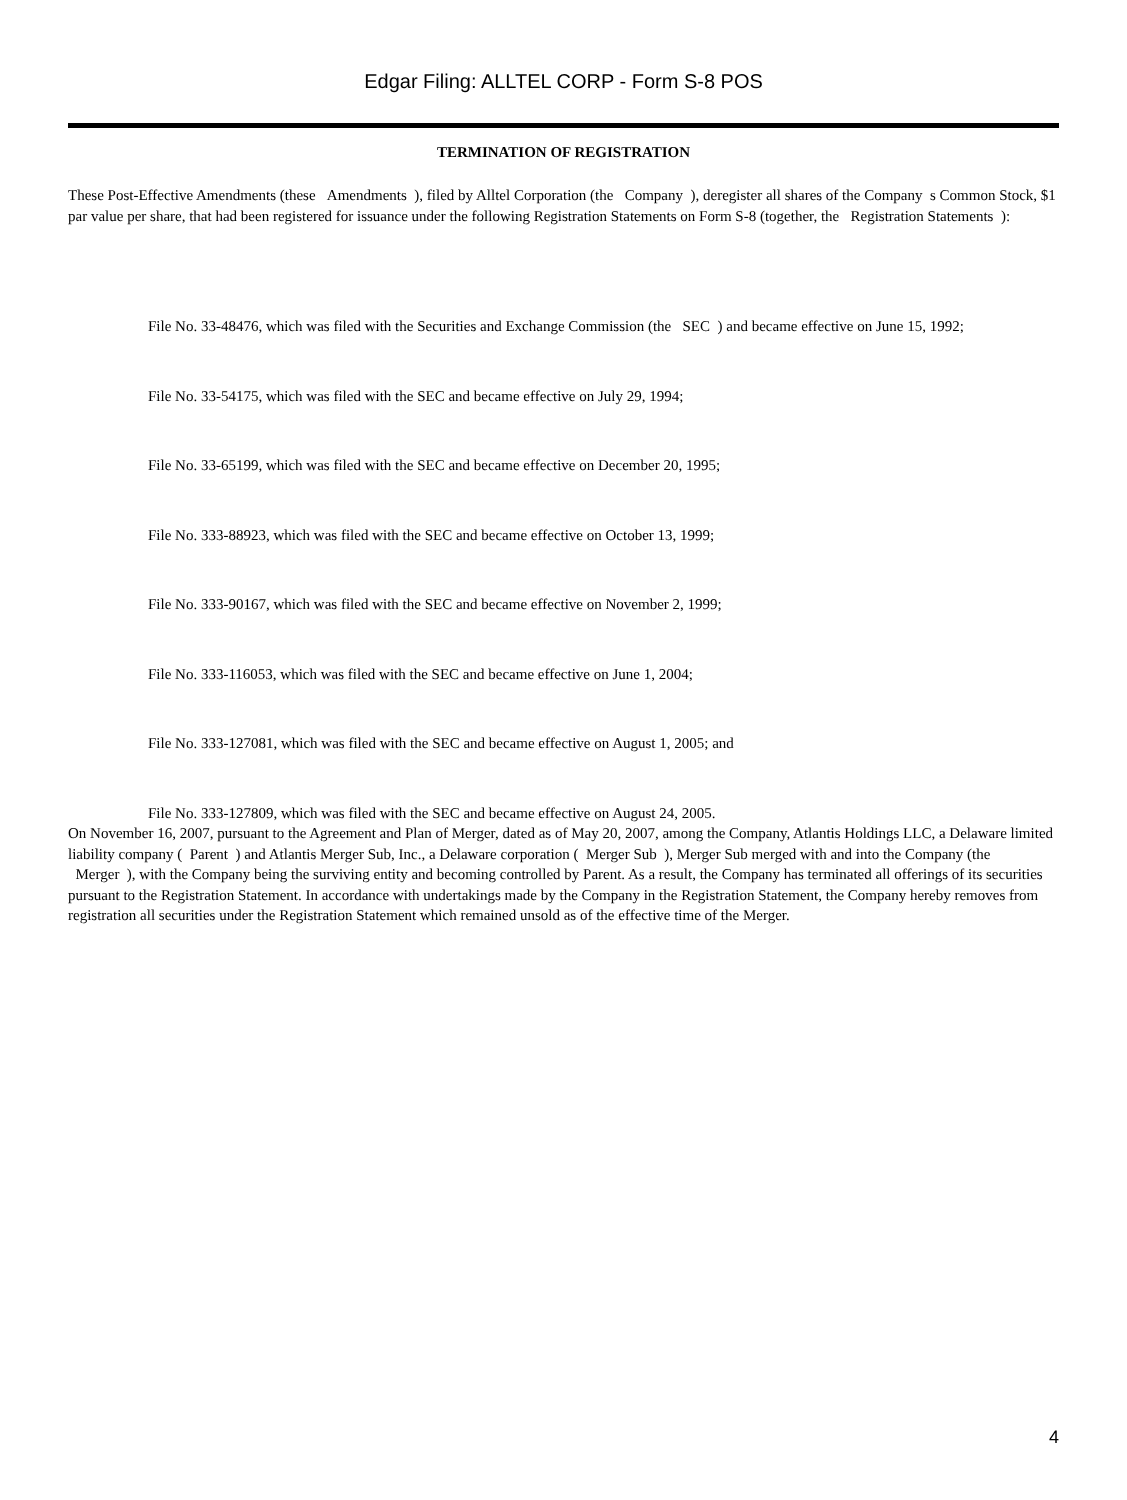Edgar Filing: ALLTEL CORP - Form S-8 POS
TERMINATION OF REGISTRATION
These Post-Effective Amendments (these Amendments ), filed by Alltel Corporation (the Company ), deregister all shares of the Company s Common Stock, $1 par value per share, that had been registered for issuance under the following Registration Statements on Form S-8 (together, the Registration Statements ):
File No. 33-48476, which was filed with the Securities and Exchange Commission (the SEC ) and became effective on June 15, 1992;
File No. 33-54175, which was filed with the SEC and became effective on July 29, 1994;
File No. 33-65199, which was filed with the SEC and became effective on December 20, 1995;
File No. 333-88923, which was filed with the SEC and became effective on October 13, 1999;
File No. 333-90167, which was filed with the SEC and became effective on November 2, 1999;
File No. 333-116053, which was filed with the SEC and became effective on June 1, 2004;
File No. 333-127081, which was filed with the SEC and became effective on August 1, 2005; and
File No. 333-127809, which was filed with the SEC and became effective on August 24, 2005.
On November 16, 2007, pursuant to the Agreement and Plan of Merger, dated as of May 20, 2007, among the Company, Atlantis Holdings LLC, a Delaware limited liability company ( Parent ) and Atlantis Merger Sub, Inc., a Delaware corporation ( Merger Sub ), Merger Sub merged with and into the Company (the Merger ), with the Company being the surviving entity and becoming controlled by Parent. As a result, the Company has terminated all offerings of its securities pursuant to the Registration Statement. In accordance with undertakings made by the Company in the Registration Statement, the Company hereby removes from registration all securities under the Registration Statement which remained unsold as of the effective time of the Merger.
4